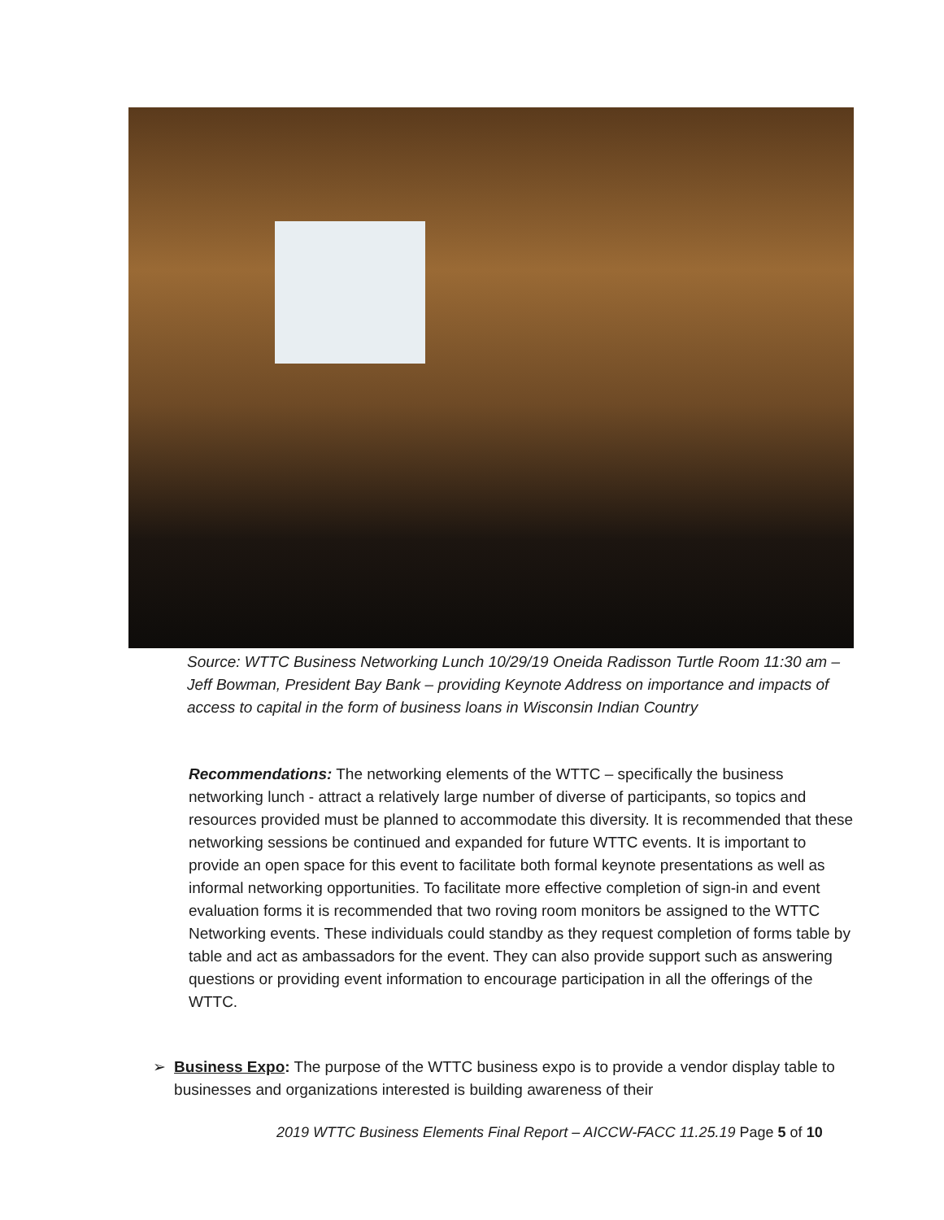Source: WTTC Business Networking Lunch 10/29/19 Oneida Radisson Turtle Room 11:30 am – Jeff Bowman, President Bay Bank – providing Keynote Address on importance and impacts of access to capital in the form of business loans in Wisconsin Indian Country
Recommendations: The networking elements of the WTTC – specifically the business networking lunch - attract a relatively large number of diverse of participants, so topics and resources provided must be planned to accommodate this diversity. It is recommended that these networking sessions be continued and expanded for future WTTC events. It is important to provide an open space for this event to facilitate both formal keynote presentations as well as informal networking opportunities. To facilitate more effective completion of sign-in and event evaluation forms it is recommended that two roving room monitors be assigned to the WTTC Networking events. These individuals could standby as they request completion of forms table by table and act as ambassadors for the event. They can also provide support such as answering questions or providing event information to encourage participation in all the offerings of the WTTC.
➢ Business Expo: The purpose of the WTTC business expo is to provide a vendor display table to businesses and organizations interested is building awareness of their
2019 WTTC Business Elements Final Report – AICCW-FACC 11.25.19 Page 5 of 10